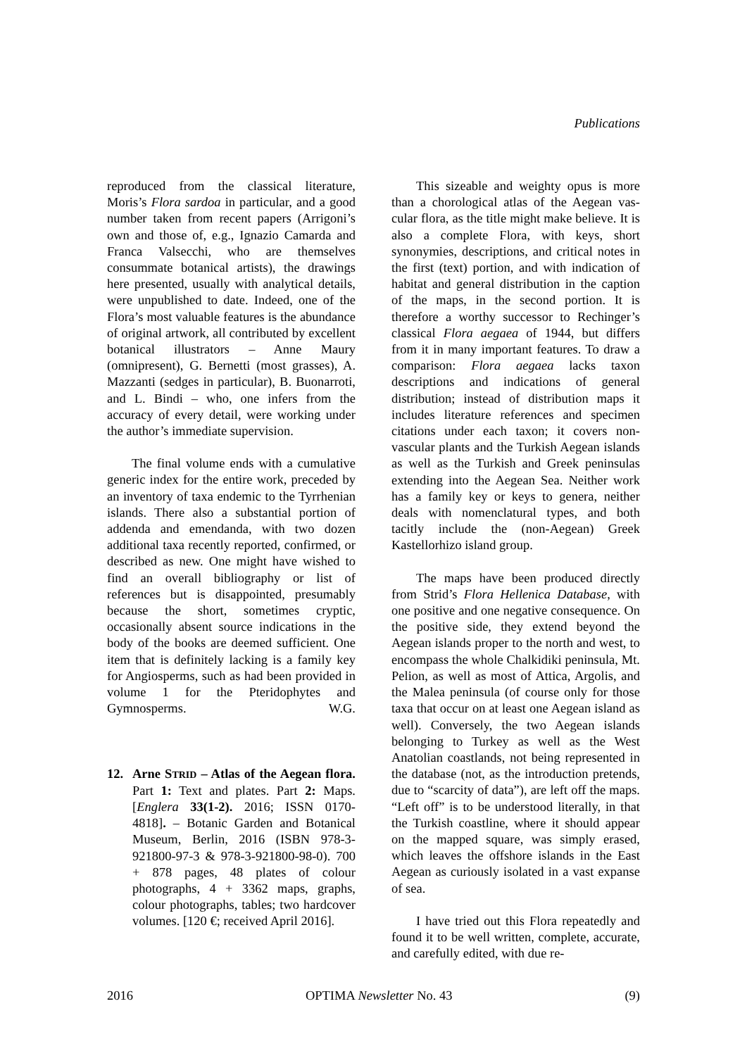Publications
reproduced from the classical literature, Moris’s Flora sardoa in particular, and a good number taken from recent papers (Arrigoni’s own and those of, e.g., Ignazio Camarda and Franca Valsecchi, who are themselves consummate botanical artists), the drawings here presented, usually with analytical details, were unpublished to date. Indeed, one of the Flora’s most valuable features is the abundance of original art­work, all contributed by excellent botanical illustrators – Anne Maury (omnipresent), G. Bernetti (most grasses), A. Mazzanti (sedges in particular), B. Buonarroti, and L. Bindi – who, one infers from the accuracy of every detail, were working under the author’s im­mediate supervision.
The final volume ends with a cumula­tive generic index for the entire work, pre­ceded by an inventory of taxa endemic to the Tyrrhenian islands. There also a substan­tial portion of addenda and emendanda, with two dozen additional taxa recently reported, confirmed, or described as new. One might have wished to find an overall bibliography or list of references but is disappointed, presumably because the short, sometimes cryptic, occasionally absent source indica­tions in the body of the books are deemed sufficient. One item that is definitely lacking is a family key for Angiosperms, such as had been provided in volume 1 for the Pteri­dophytes and Gymnosperms. W.G.
12. Arne STRID – Atlas of the Aegean flora. Part 1: Text and plates. Part 2: Maps. [Englera 33(1-2). 2016; ISSN 0170-4818]. – Botanic Garden and Bo­tanical Museum, Berlin, 2016 (ISBN 978-3-921800-97-3 & 978-3-921800-98-0). 700 + 878 pages, 48 plates of colour photographs, 4 + 3362 maps, graphs, colour photographs, tables; two hard­cover volumes. [120 €; received April 2016].
This sizeable and weighty opus is more than a chorological atlas of the Aegean vas­cular flora, as the title might make believe. It is also a complete Flora, with keys, short synonymies, descriptions, and critical notes in the first (text) portion, and with indication of habitat and general distribution in the caption of the maps, in the second portion. It is therefore a worthy successor to Reching­er’s classical Flora aegaea of 1944, but differs from it in many important features. To draw a comparison: Flora aegaea lacks taxon descriptions and indications of general distribution; instead of distribution maps it includes literature references and specimen citations under each taxon; it covers non-vascular plants and the Turkish Aegean islands as well as the Turkish and Greek peninsulas extending into the Aegean Sea. Neither work has a family key or keys to genera, neither deals with nomenclatural types, and both tacitly include the (non-Aegean) Greek Kastellorhizo island group.
The maps have been produced directly from Strid’s Flora Hellenica Database, with one positive and one negative consequence. On the positive side, they extend beyond the Aegean islands proper to the north and west, to encompass the whole Chalkidiki peninsu­la, Mt. Pelion, as well as most of Attica, Argolis, and the Malea peninsula (of course only for those taxa that occur on at least one Aegean island as well). Conversely, the two Aegean islands belonging to Turkey as well as the West Anatolian coastlands, not being represented in the database (not, as the intro­duction pretends, due to “scarcity of data”), are left off the maps. “Left off” is to be un­derstood literally, in that the Turkish coast­line, where it should appear on the mapped square, was simply erased, which leaves the offshore islands in the East Aegean as curi­ously isolated in a vast expanse of sea.
I have tried out this Flora repeatedly and found it to be well written, complete, accurate, and carefully edited, with due re-
2016 OPTIMA Newsletter No. 43 (9)